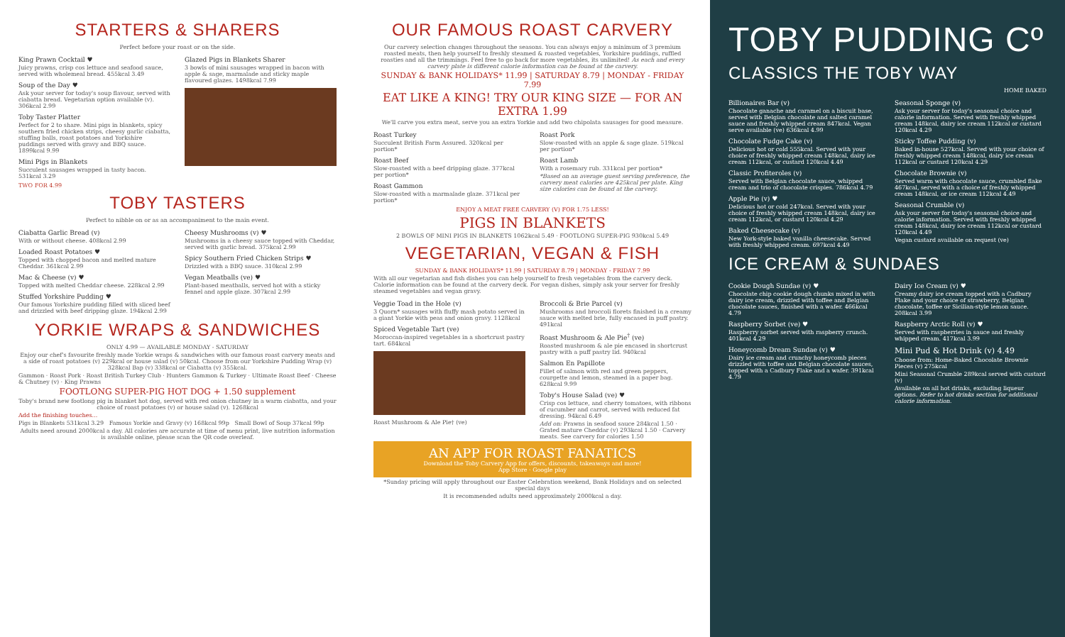STARTERS & SHARERS
Perfect before your roast or on the side.
King Prawn Cocktail ♥
Juicy prawns, crisp cos lettuce and seafood sauce, served with wholemeal bread. 455kcal 3.49
Soup of the Day ♥
Ask your server for today's soup flavour, served with ciabatta bread. Vegetarian option available (v). 306kcal 2.99
Toby Taster Platter
Perfect for 2 to share. Mini pigs in blankets, spicy southern fried chicken strips, cheesy garlic ciabatta, stuffing balls, roast potatoes and Yorkshire puddings served with gravy and BBQ sauce. 1899kcal 9.99
Mini Pigs in Blankets
Succulent sausages wrapped in tasty bacon. 531kcal 3.29
Glazed Pigs in Blankets Sharer
3 bowls of mini sausages wrapped in bacon with apple & sage, marmalade and sticky maple flavoured glazes. 1498kcal 7.99
TWO FOR 4.99
TOBY TASTERS
Perfect to nibble on or as an accompaniment to the main event.
Ciabatta Garlic Bread (v)
With or without cheese. 408kcal 2.99
Loaded Roast Potatoes ♥
Topped with chopped bacon and melted mature Cheddar. 361kcal 2.99
Mac & Cheese (v) ♥
Topped with melted Cheddar cheese. 228kcal 2.99
Stuffed Yorkshire Pudding ♥
Our famous Yorkshire pudding filled with sliced beef and drizzled with beef dripping glaze. 194kcal 2.99
Cheesy Mushrooms (v) ♥
Mushrooms in a cheesy sauce topped with Cheddar, served with garlic bread. 375kcal 2.99
Spicy Southern Fried Chicken Strips ♥
Drizzled with a BBQ sauce. 310kcal 2.99
Vegan Meatballs (ve) ♥
Plant-based meatballs, served hot with a sticky fennel and apple glaze. 307kcal 2.99
YORKIE WRAPS & SANDWICHES
ONLY 4.99 — AVAILABLE MONDAY - SATURDAY
Enjoy our chef's favourite freshly made Yorkie wraps & sandwiches with our famous roast carvery meats and a side of roast potatoes (v) 229kcal or house salad (v) 50kcal. Choose from our Yorkshire Pudding Wrap (v) 328kcal Bap (v) 338kcal or Ciabatta (v) 355kcal.
Gammon · Roast Pork · Roast British Turkey Club · Hunters Gammon & Turkey · Ultimate Roast Beef · Cheese & Chutney (v) · King Prawns
FOOTLONG SUPER-PIG HOT DOG + 1.50 supplement
Toby's brand new footlong pig in blanket hot dog, served with red onion chutney in a warm ciabatta, and your choice of roast potatoes (v) or house salad (v). 1268kcal
Add the finishing touches...
Pigs in Blankets 531kcal 3.29 Famous Yorkie and Gravy (v) 168kcal 99p Small Bowl of Soup 37kcal 99p
Adults need around 2000kcal a day. All calories are accurate at time of menu print, live nutrition information is available online, please scan the QR code overleaf.
OUR FAMOUS ROAST CARVERY
Our carvery selection changes throughout the seasons. You can always enjoy a minimum of 3 premium roasted meats, then help yourself to freshly steamed & roasted vegetables, Yorkshire puddings, ruffled roasties and all the trimmings. Feel free to go back for more vegetables, its unlimited! As each and every carvery plate is different calorie information can be found at the carvery.
SUNDAY & BANK HOLIDAYS* 11.99 | SATURDAY 8.79 | MONDAY - FRIDAY 7.99
EAT LIKE A KING! TRY OUR KING SIZE — FOR AN EXTRA 1.99
We'll carve you extra meat, serve you an extra Yorkie and add two chipolata sausages for good measure.
Roast Turkey
Succulent British Farm Assured. 320kcal per portion*
Roast Beef
Slow-roasted with a beef dripping glaze. 377kcal per portion*
Roast Gammon
Slow-roasted with a marmalade glaze. 371kcal per portion*
Roast Pork
Slow-roasted with an apple & sage glaze. 519kcal per portion*
Roast Lamb
With a rosemary rub. 331kcal per portion*
*Based on an average guest serving preference, the carvery meat calories are 425kcal per plate. King size calories can be found at the carvery.
ENJOY A MEAT FREE CARVERY (V) FOR 1.75 LESS!
PIGS IN BLANKETS
2 BOWLS OF MINI PIGS IN BLANKETS 1062kcal 5.49 · FOOTLONG SUPER-PIG 930kcal 5.49
VEGETARIAN, VEGAN & FISH
SUNDAY & BANK HOLIDAYS* 11.99 | SATURDAY 8.79 | MONDAY - FRIDAY 7.99
With all our vegetarian and fish dishes you can help yourself to fresh vegetables from the carvery deck. Calorie information can be found at the carvery deck. For vegan dishes, simply ask your server for freshly steamed vegetables and vegan gravy.
Veggie Toad in the Hole (v)
3 Quorn* sausages with fluffy mash potato served in a giant Yorkie with peas and onion gravy. 1128kcal
Spiced Vegetable Tart (ve)
Moroccan-inspired vegetables in a shortcrust pastry tart. 684kcal
Roast Mushroom & Ale Pie† (ve)
Broccoli & Brie Parcel (v)
Mushrooms and broccoli florets finished in a creamy sauce with melted brie, fully encased in puff pastry. 491kcal
Roast Mushroom & Ale Pie<sup>†</sup> (ve)
Roasted mushroom & ale pie encased in shortcrust pastry with a puff pastry lid. 940kcal
Salmon En Papillote
Fillet of salmon with red and green peppers, courgette and lemon, steamed in a paper bag. 628kcal 9.99
Toby's House Salad (ve) ♥
Crisp cos lettuce, and cherry tomatoes, with ribbons of cucumber and carrot, served with reduced fat dressing. 94kcal 6.49
Add on: Prawns in seafood sauce 284kcal 1.50 · Grated mature Cheddar (v) 293kcal 1.50 · Carvery meats. See carvery for calories 1.50
AN APP FOR ROAST FANATICS
Download the Toby Carvery App for offers, discounts, takeaways and more!
App Store · Google play
*Sunday pricing will apply throughout our Easter Celebration weekend, Bank Holidays and on selected special days
It is recommended adults need approximately 2000kcal a day.
TOBY PUDDING Cº
CLASSICS THE TOBY WAY
HOME BAKED
Billionaires Bar (v)
Chocolate ganache and caramel on a biscuit base, served with Belgian chocolate and salted caramel sauce and freshly whipped cream 847kcal. Vegan serve available (ve) 636kcal 4.99
Chocolate Fudge Cake (v)
Delicious hot or cold 555kcal. Served with your choice of freshly whipped cream 148kcal, dairy ice cream 112kcal, or custard 120kcal 4.49
Classic Profiteroles (v)
Served with Belgian chocolate sauce, whipped cream and trio of chocolate crispies. 786kcal 4.79
Apple Pie (v) ♥
Delicious hot or cold 247kcal. Served with your choice of freshly whipped cream 148kcal, dairy ice cream 112kcal, or custard 120kcal 4.29
Baked Cheesecake (v)
New York-style baked vanilla cheesecake. Served with freshly whipped cream. 697kcal 4.49
Seasonal Sponge (v)
Ask your server for today's seasonal choice and calorie information. Served with freshly whipped cream 148kcal, dairy ice cream 112kcal or custard 120kcal 4.29
Sticky Toffee Pudding (v)
Baked in-house 527kcal. Served with your choice of freshly whipped cream 148kcal, dairy ice cream 112kcal or custard 120kcal 4.29
Chocolate Brownie (v)
Served warm with chocolate sauce, crumbled flake 467kcal, served with a choice of freshly whipped cream 148kcal, or ice cream 112kcal 4.49
Seasonal Crumble (v)
Ask your server for today's seasonal choice and calorie information. Served with freshly whipped cream 148kcal, dairy ice cream 112kcal or custard 120kcal 4.49
Vegan custard available on request (ve)
ICE CREAM & SUNDAES
Cookie Dough Sundae (v) ♥
Chocolate chip cookie dough chunks mixed in with dairy ice cream, drizzled with toffee and Belgian chocolate sauces, finished with a wafer. 466kcal 4.79
Raspberry Sorbet (ve) ♥
Raspberry sorbet served with raspberry crunch. 401kcal 4.29
Honeycomb Dream Sundae (v) ♥
Dairy ice cream and crunchy honeycomb pieces drizzled with toffee and Belgian chocolate sauces, topped with a Cadbury Flake and a wafer. 391kcal 4.79
Dairy Ice Cream (v) ♥
Creamy dairy ice cream topped with a Cadbury Flake and your choice of strawberry, Belgian chocolate, toffee or Sicilian-style lemon sauce. 208kcal 3.99
Raspberry Arctic Roll (v) ♥
Served with raspberries in sauce and freshly whipped cream. 417kcal 3.99
Mini Pud & Hot Drink (v) 4.49
Choose from: Home-Baked Chocolate Brownie Pieces (v) 275kcal
Mini Seasonal Crumble 289kcal served with custard (v)
Available on all hot drinks, excluding liqueur options. Refer to hot drinks section for additional calorie information.